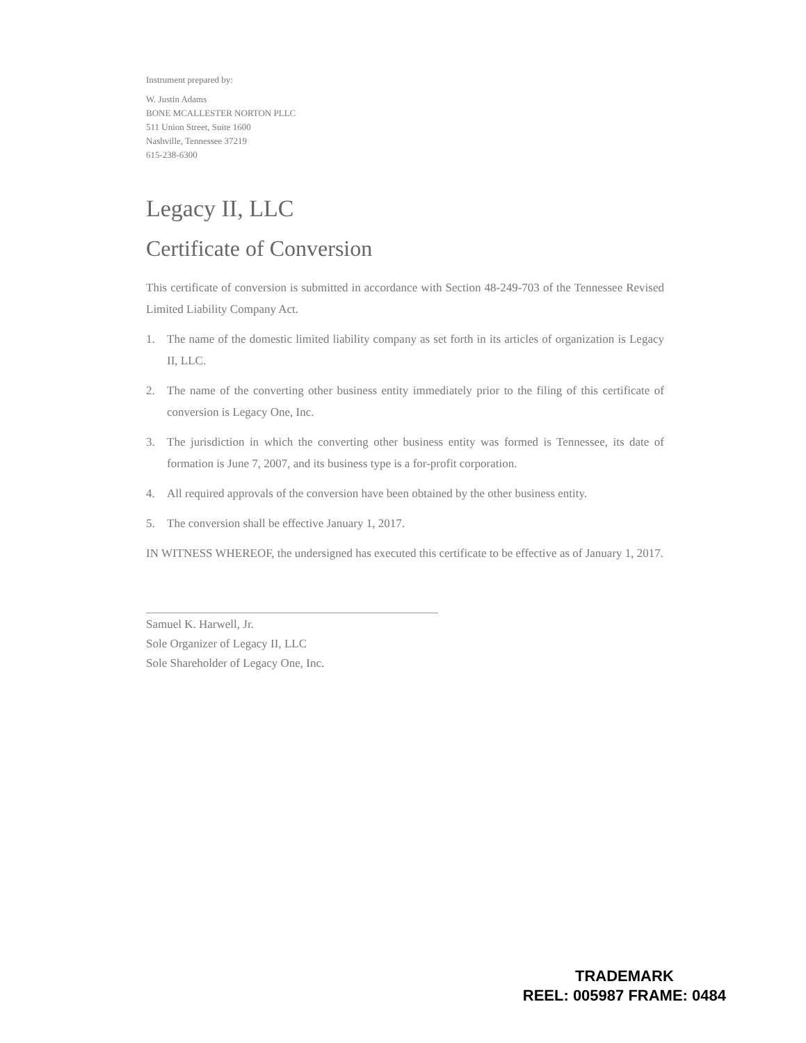Instrument prepared by:
W. Justin Adams
BONE MCALLESTER NORTON PLLC
511 Union Street, Suite 1600
Nashville, Tennessee 37219
615-238-6300
Legacy II, LLC
Certificate of Conversion
This certificate of conversion is submitted in accordance with Section 48-249-703 of the Tennessee Revised Limited Liability Company Act.
1. The name of the domestic limited liability company as set forth in its articles of organization is Legacy II, LLC.
2. The name of the converting other business entity immediately prior to the filing of this certificate of conversion is Legacy One, Inc.
3. The jurisdiction in which the converting other business entity was formed is Tennessee, its date of formation is June 7, 2007, and its business type is a for-profit corporation.
4. All required approvals of the conversion have been obtained by the other business entity.
5. The conversion shall be effective January 1, 2017.
IN WITNESS WHEREOF, the undersigned has executed this certificate to be effective as of January 1, 2017.
Samuel K. Harwell, Jr.
Sole Organizer of Legacy II, LLC
Sole Shareholder of Legacy One, Inc.
TRADEMARK
REEL: 005987 FRAME: 0484